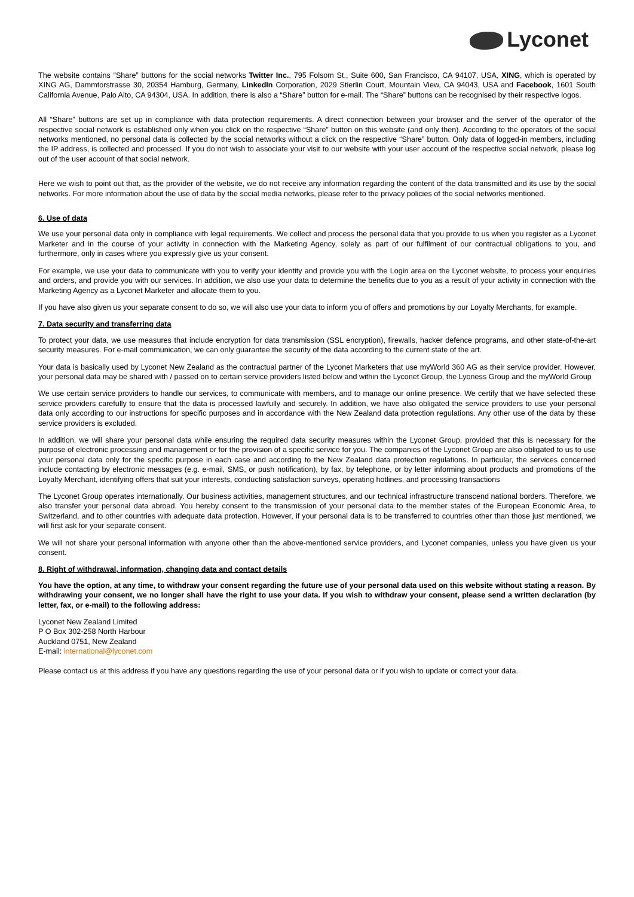Lyconet
The website contains “Share” buttons for the social networks Twitter Inc., 795 Folsom St., Suite 600, San Francisco, CA 94107, USA, XING, which is operated by XING AG, Dammtorstrasse 30, 20354 Hamburg, Germany, LinkedIn Corporation, 2029 Stierlin Court, Mountain View, CA 94043, USA and Facebook, 1601 South California Avenue, Palo Alto, CA 94304, USA. In addition, there is also a “Share” button for e-mail. The “Share” buttons can be recognised by their respective logos.
All “Share” buttons are set up in compliance with data protection requirements. A direct connection between your browser and the server of the operator of the respective social network is established only when you click on the respective “Share” button on this website (and only then). According to the operators of the social networks mentioned, no personal data is collected by the social networks without a click on the respective “Share” button. Only data of logged-in members, including the IP address, is collected and processed. If you do not wish to associate your visit to our website with your user account of the respective social network, please log out of the user account of that social network.
Here we wish to point out that, as the provider of the website, we do not receive any information regarding the content of the data transmitted and its use by the social networks. For more information about the use of data by the social media networks, please refer to the privacy policies of the social networks mentioned.
6. Use of data
We use your personal data only in compliance with legal requirements. We collect and process the personal data that you provide to us when you register as a Lyconet Marketer and in the course of your activity in connection with the Marketing Agency, solely as part of our fulfilment of our contractual obligations to you, and furthermore, only in cases where you expressly give us your consent.
For example, we use your data to communicate with you to verify your identity and provide you with the Login area on the Lyconet website, to process your enquiries and orders, and provide you with our services. In addition, we also use your data to determine the benefits due to you as a result of your activity in connection with the Marketing Agency as a Lyconet Marketer and allocate them to you.
If you have also given us your separate consent to do so, we will also use your data to inform you of offers and promotions by our Loyalty Merchants, for example.
7. Data security and transferring data
To protect your data, we use measures that include encryption for data transmission (SSL encryption), firewalls, hacker defence programs, and other state-of-the-art security measures. For e-mail communication, we can only guarantee the security of the data according to the current state of the art.
Your data is basically used by Lyconet New Zealand as the contractual partner of the Lyconet Marketers that use myWorld 360 AG as their service provider. However, your personal data may be shared with / passed on to certain service providers listed below and within the Lyconet Group, the Lyoness Group and the myWorld Group
We use certain service providers to handle our services, to communicate with members, and to manage our online presence. We certify that we have selected these service providers carefully to ensure that the data is processed lawfully and securely. In addition, we have also obligated the service providers to use your personal data only according to our instructions for specific purposes and in accordance with the New Zealand data protection regulations. Any other use of the data by these service providers is excluded.
In addition, we will share your personal data while ensuring the required data security measures within the Lyconet Group, provided that this is necessary for the purpose of electronic processing and management or for the provision of a specific service for you. The companies of the Lyconet Group are also obligated to us to use your personal data only for the specific purpose in each case and according to the New Zealand data protection regulations. In particular, the services concerned include contacting by electronic messages (e.g. e-mail, SMS, or push notification), by fax, by tele­phone, or by letter informing about products and promotions of the Loyalty Merchant, identifying offers that suit your interests, conducting satisfaction surveys, operating hotlines, and processing transactions
The Lyconet Group operates internationally. Our business activities, management structures, and our technical infrastructure transcend national borders. Therefore, we also transfer your personal data abroad. You hereby consent to the transmission of your personal data to the member states of the European Economic Area, to Switzerland, and to other countries with adequate data protection. However, if your personal data is to be trans­ferred to countries other than those just mentioned, we will first ask for your separate consent.
We will not share your personal information with anyone other than the above-mentioned service providers, and Lyconet companies, unless you have given us your consent.
8. Right of withdrawal, information, changing data and contact details
You have the option, at any time, to withdraw your consent regarding the future use of your personal data used on this website without stating a reason. By withdrawing your consent, we no longer shall have the right to use your data. If you wish to withdraw your consent, please send a written declaration (by letter, fax, or e-mail) to the following address:
Lyconet New Zealand Limited
P O Box 302-258 North Harbour
Auckland 0751, New Zealand
E-mail: international@lyconet.com
Please contact us at this address if you have any questions regarding the use of your personal data or if you wish to update or correct your data.